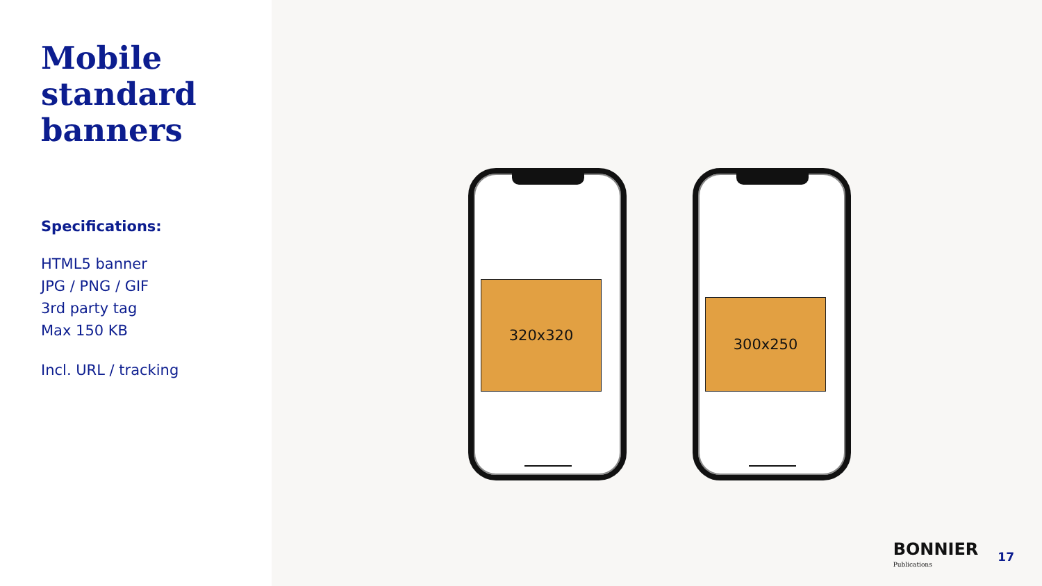Mobile standard banners
Specifications:
HTML5 banner
JPG / PNG / GIF
3rd party tag
Max 150 KB
Incl. URL / tracking
320x320
300x250
BONNIER
Publications
17